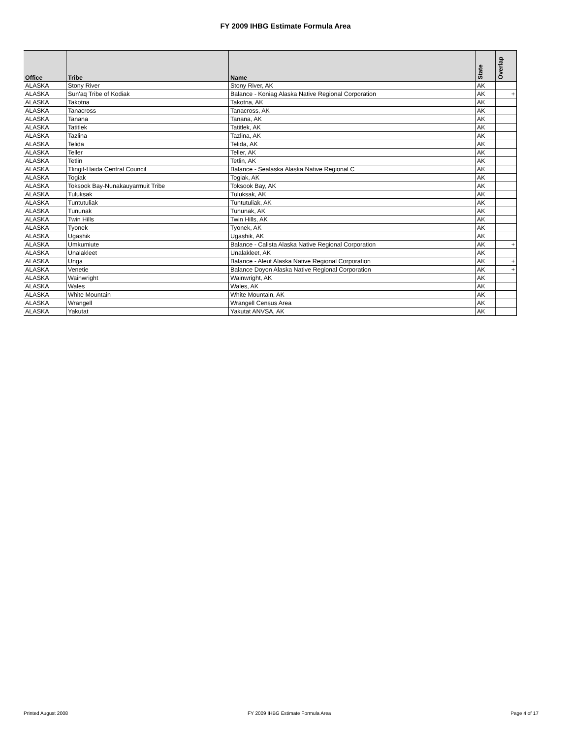FY 2009 IHBG Estimate Formula Area
| Office | Tribe | Name | State | Overlap |
| --- | --- | --- | --- | --- |
| ALASKA | Stony River | Stony River, AK | AK | |
| ALASKA | Sun'aq Tribe of Kodiak | Balance - Koniag Alaska Native Regional Corporation | AK | + |
| ALASKA | Takotna | Takotna, AK | AK | |
| ALASKA | Tanacross | Tanacross, AK | AK | |
| ALASKA | Tanana | Tanana, AK | AK | |
| ALASKA | Tatitlek | Tatitlek, AK | AK | |
| ALASKA | Tazlina | Tazlina, AK | AK | |
| ALASKA | Telida | Telida, AK | AK | |
| ALASKA | Teller | Teller, AK | AK | |
| ALASKA | Tetlin | Tetlin, AK | AK | |
| ALASKA | Tlingit-Haida Central Council | Balance - Sealaska Alaska Native Regional C | AK | |
| ALASKA | Togiak | Togiak, AK | AK | |
| ALASKA | Toksook Bay-Nunakauyarmuit Tribe | Toksook Bay, AK | AK | |
| ALASKA | Tuluksak | Tuluksak, AK | AK | |
| ALASKA | Tuntutuliak | Tuntutuliak, AK | AK | |
| ALASKA | Tununak | Tununak, AK | AK | |
| ALASKA | Twin Hills | Twin Hills, AK | AK | |
| ALASKA | Tyonek | Tyonek, AK | AK | |
| ALASKA | Ugashik | Ugashik, AK | AK | |
| ALASKA | Umkumiute | Balance - Calista Alaska Native Regional Corporation | AK | + |
| ALASKA | Unalakleet | Unalakleet, AK | AK | |
| ALASKA | Unga | Balance - Aleut Alaska Native Regional Corporation | AK | + |
| ALASKA | Venetie | Balance Doyon Alaska Native Regional Corporation | AK | + |
| ALASKA | Wainwright | Wainwright, AK | AK | |
| ALASKA | Wales | Wales, AK | AK | |
| ALASKA | White Mountain | White Mountain, AK | AK | |
| ALASKA | Wrangell | Wrangell Census Area | AK | |
| ALASKA | Yakutat | Yakutat ANVSA, AK | AK | |
Printed August 2008 FY 2009 IHBG Estimate Formula Area Page 4 of 17